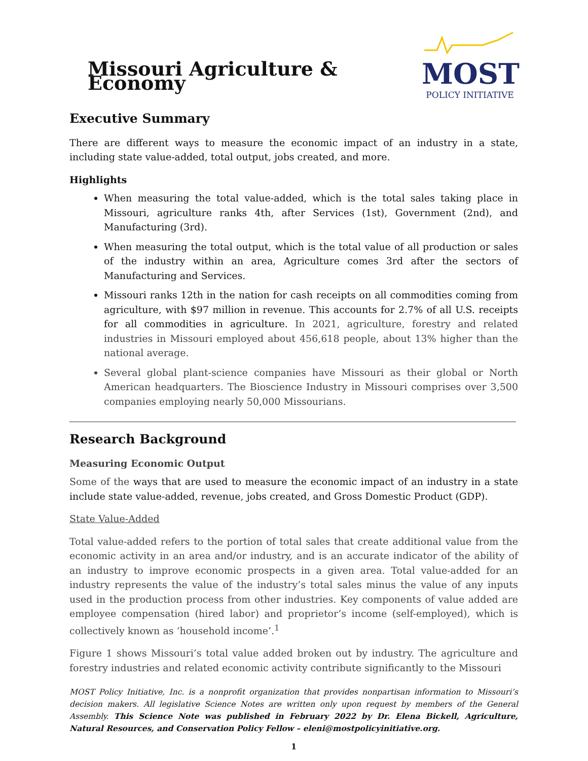Missouri Agriculture & Economy
MOST
POLICY INITIATIVE
Executive Summary
There are different ways to measure the economic impact of an industry in a state, including state value-added, total output, jobs created, and more.
Highlights
When measuring the total value-added, which is the total sales taking place in Missouri, agriculture ranks 4th, after Services (1st), Government (2nd), and Manufacturing (3rd).
When measuring the total output, which is the total value of all production or sales of the industry within an area, Agriculture comes 3rd after the sectors of Manufacturing and Services.
Missouri ranks 12th in the nation for cash receipts on all commodities coming from agriculture, with $97 million in revenue. This accounts for 2.7% of all U.S. receipts for all commodities in agriculture. In 2021, agriculture, forestry and related industries in Missouri employed about 456,618 people, about 13% higher than the national average.
Several global plant-science companies have Missouri as their global or North American headquarters. The Bioscience Industry in Missouri comprises over 3,500 companies employing nearly 50,000 Missourians.
Research Background
Measuring Economic Output
Some of the ways that are used to measure the economic impact of an industry in a state include state value-added, revenue, jobs created, and Gross Domestic Product (GDP).
State Value-Added
Total value-added refers to the portion of total sales that create additional value from the economic activity in an area and/or industry, and is an accurate indicator of the ability of an industry to improve economic prospects in a given area. Total value-added for an industry represents the value of the industry’s total sales minus the value of any inputs used in the production process from other industries. Key components of value added are employee compensation (hired labor) and proprietor’s income (self-employed), which is collectively known as ‘household income’.<sup>1</sup>
Figure 1 shows Missouri’s total value added broken out by industry. The agriculture and forestry industries and related economic activity contribute significantly to the Missouri
MOST Policy Initiative, Inc. is a nonprofit organization that provides nonpartisan information to Missouri’s decision makers. All legislative Science Notes are written only upon request by members of the General Assembly. This Science Note was published in February 2022 by Dr. Elena Bickell, Agriculture, Natural Resources, and Conservation Policy Fellow – eleni@mostpolicyinitiative.org.
1